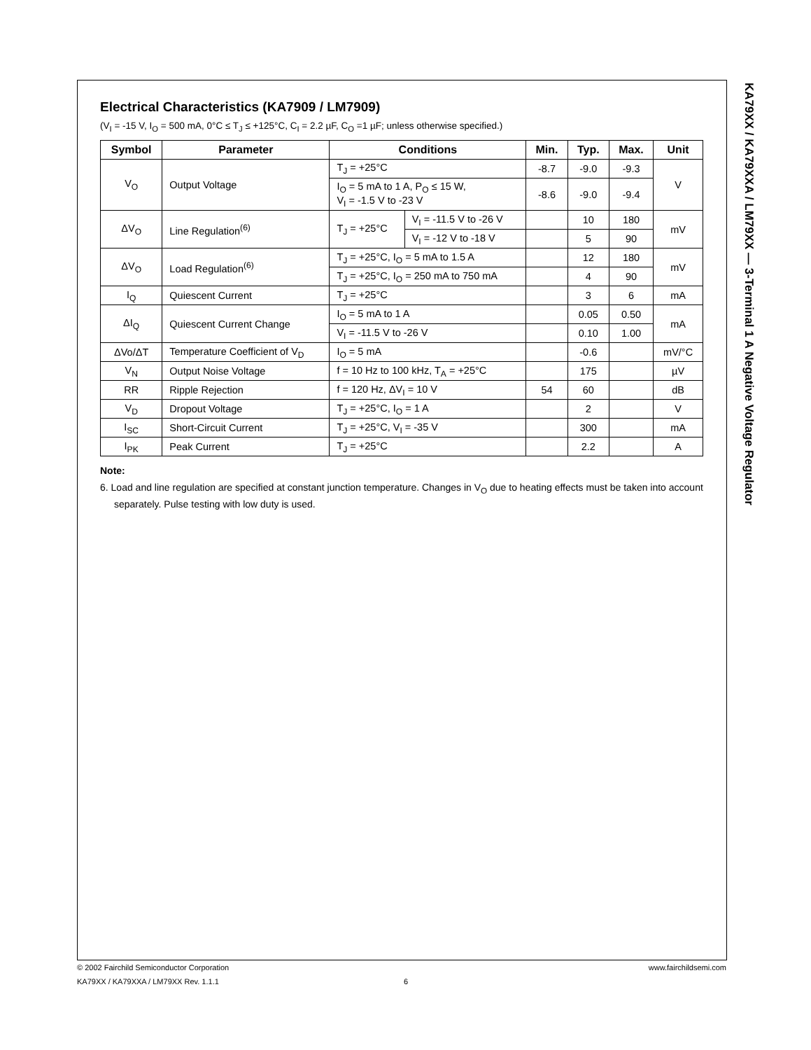KA79XX / KA79XXA / LM79XX — 3-Terminal 1 A Negative Voltage Regulator
Electrical Characteristics (KA7909 / LM7909)
(V<sub>I</sub> = -15 V, I<sub>O</sub> = 500 mA, 0°C ≤ T<sub>J</sub> ≤ +125°C, C<sub>I</sub> = 2.2 µF, C<sub>O</sub> =1 µF; unless otherwise specified.)
| Symbol | Parameter | Conditions | | Min. | Typ. | Max. | Unit |
| --- | --- | --- | --- | --- | --- | --- | --- |
| V<sub>O</sub> | Output Voltage | T<sub>J</sub> = +25°C | | -8.7 | -9.0 | -9.3 | V |
| | | I<sub>O</sub> = 5 mA to 1 A, P<sub>O</sub> ≤ 15 W, V<sub>I</sub> = -1.5 V to -23 V | | -8.6 | -9.0 | -9.4 | |
| ΔV<sub>O</sub> | Line Regulation<sup>(6)</sup> | T<sub>J</sub> = +25°C | V<sub>I</sub> = -11.5 V to -26 V | | 10 | 180 | mV |
| | | | V<sub>I</sub> = -12 V to -18 V | | 5 | 90 | |
| ΔV<sub>O</sub> | Load Regulation<sup>(6)</sup> | T<sub>J</sub> = +25°C, I<sub>O</sub> = 5 mA to 1.5 A | | | 12 | 180 | mV |
| | | T<sub>J</sub> = +25°C, I<sub>O</sub> = 250 mA to 750 mA | | | 4 | 90 | |
| I<sub>Q</sub> | Quiescent Current | T<sub>J</sub> = +25°C | | | 3 | 6 | mA |
| ΔI<sub>Q</sub> | Quiescent Current Change | I<sub>O</sub> = 5 mA to 1 A | | | 0.05 | 0.50 | mA |
| | | V<sub>I</sub> = -11.5 V to -26 V | | | 0.10 | 1.00 | |
| ΔVo/ΔT | Temperature Coefficient of V<sub>D</sub> | I<sub>O</sub> = 5 mA | | | -0.6 | | mV/°C |
| V<sub>N</sub> | Output Noise Voltage | f = 10 Hz to 100 kHz, T<sub>A</sub> = +25°C | | | 175 | | µV |
| RR | Ripple Rejection | f = 120 Hz, ΔV<sub>I</sub> = 10 V | | 54 | 60 | | dB |
| V<sub>D</sub> | Dropout Voltage | T<sub>J</sub> = +25°C, I<sub>O</sub> = 1 A | | | 2 | | V |
| I<sub>SC</sub> | Short-Circuit Current | T<sub>J</sub> = +25°C, V<sub>I</sub> = -35 V | | | 300 | | mA |
| I<sub>PK</sub> | Peak Current | T<sub>J</sub> = +25°C | | | 2.2 | | A |
Note:
6. Load and line regulation are specified at constant junction temperature. Changes in V<sub>O</sub> due to heating effects must be taken into account separately. Pulse testing with low duty is used.
© 2002 Fairchild Semiconductor Corporation www.fairchildsemi.com
KA79XX / KA79XXA / LM79XX Rev. 1.1.1 6